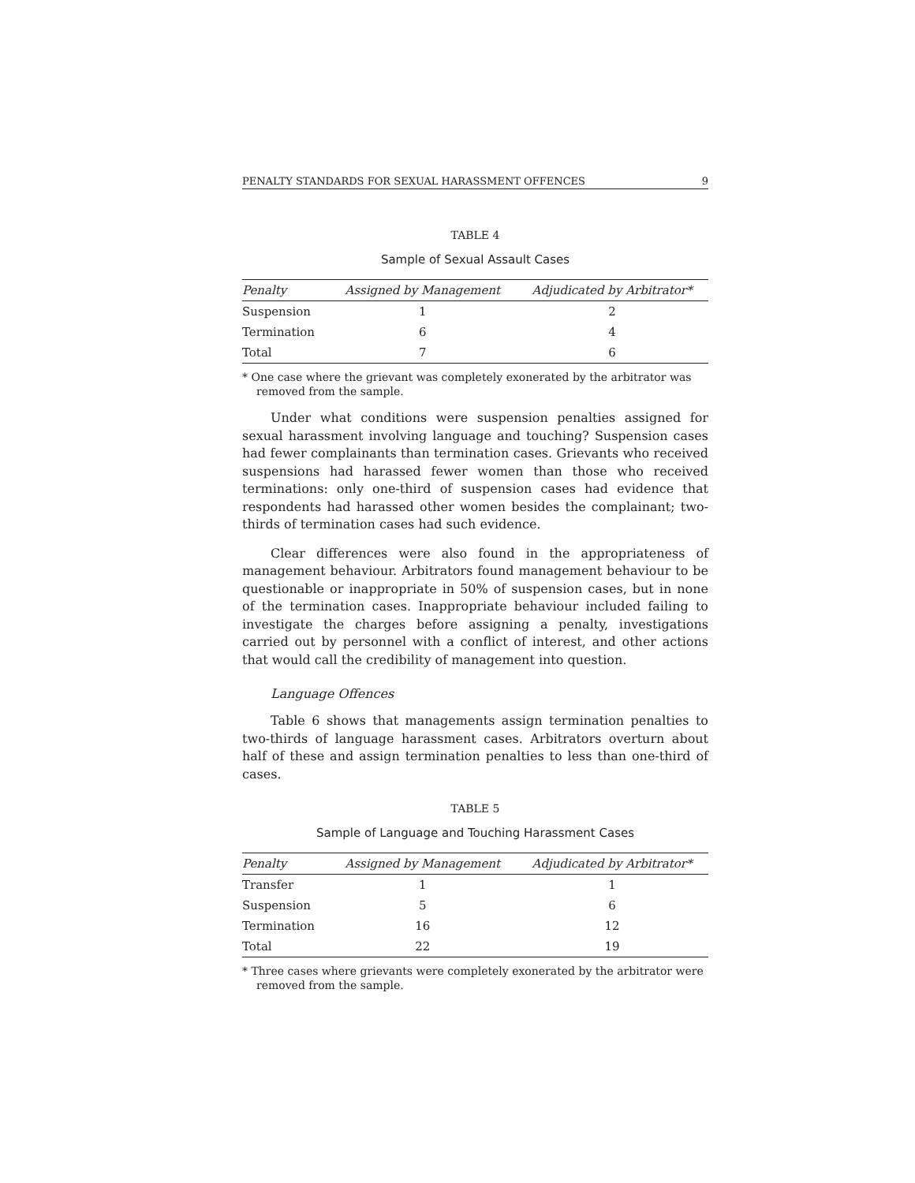PENALTY STANDARDS FOR SEXUAL HARASSMENT OFFENCES 9
TABLE 4
Sample of Sexual Assault Cases
| Penalty | Assigned by Management | Adjudicated by Arbitrator* |
| --- | --- | --- |
| Suspension | 1 | 2 |
| Termination | 6 | 4 |
| Total | 7 | 6 |
* One case where the grievant was completely exonerated by the arbitrator was removed from the sample.
Under what conditions were suspension penalties assigned for sexual harassment involving language and touching? Suspension cases had fewer complainants than termination cases. Grievants who received suspensions had harassed fewer women than those who received terminations: only one-third of suspension cases had evidence that respondents had harassed other women besides the complainant; two-thirds of termination cases had such evidence.
Clear differences were also found in the appropriateness of management behaviour. Arbitrators found management behaviour to be questionable or inappropriate in 50% of suspension cases, but in none of the termination cases. Inappropriate behaviour included failing to investigate the charges before assigning a penalty, investigations carried out by personnel with a conflict of interest, and other actions that would call the credibility of management into question.
Language Offences
Table 6 shows that managements assign termination penalties to two-thirds of language harassment cases. Arbitrators overturn about half of these and assign termination penalties to less than one-third of cases.
TABLE 5
Sample of Language and Touching Harassment Cases
| Penalty | Assigned by Management | Adjudicated by Arbitrator* |
| --- | --- | --- |
| Transfer | 1 | 1 |
| Suspension | 5 | 6 |
| Termination | 16 | 12 |
| Total | 22 | 19 |
* Three cases where grievants were completely exonerated by the arbitrator were removed from the sample.